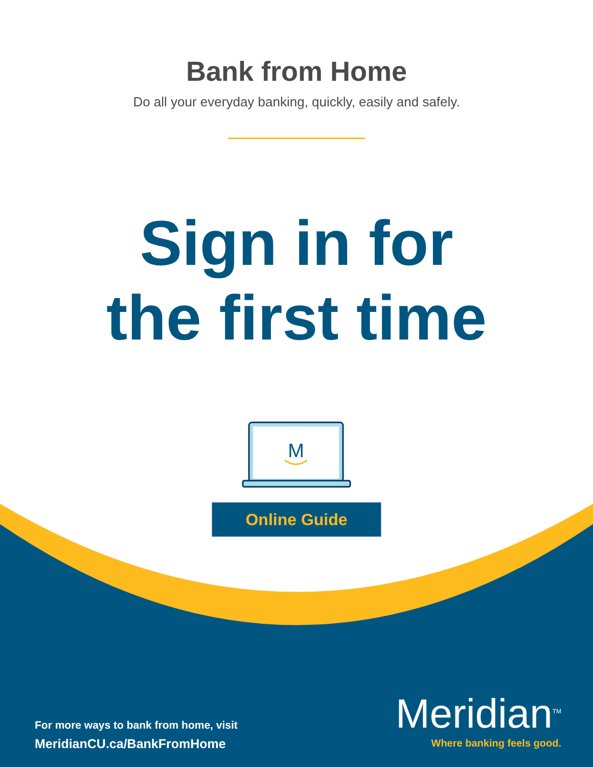Bank from Home
Do all your everyday banking, quickly, easily and safely.
Sign in for
the first time
M
Online Guide
For more ways to bank from home, visit
MeridianCU.ca/BankFromHome
Meridian<sup>TM</sup>
Where banking feels good.